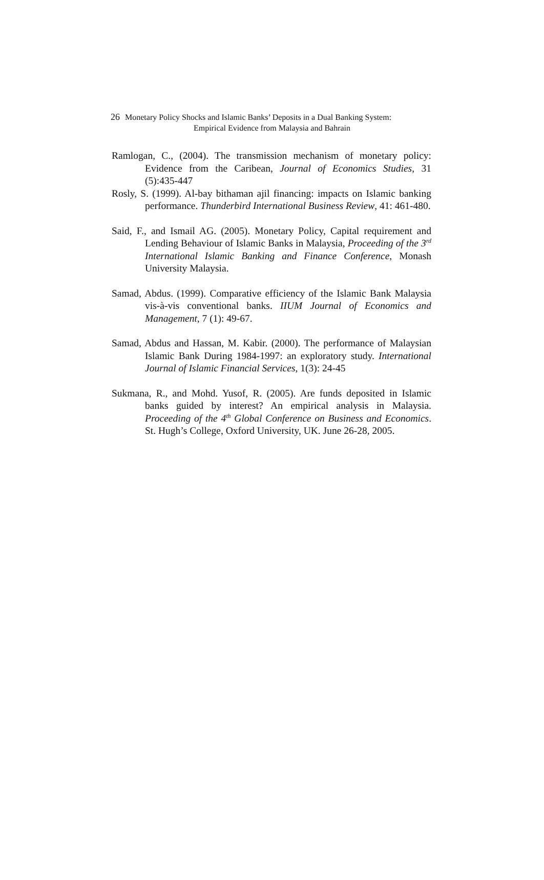26 Monetary Policy Shocks and Islamic Banks’ Deposits in a Dual Banking System:
Empirical Evidence from Malaysia and Bahrain
Ramlogan, C., (2004). The transmission mechanism of monetary policy: Evidence from the Caribean, Journal of Economics Studies, 31 (5):435-447
Rosly, S. (1999). Al-bay bithaman ajil financing: impacts on Islamic banking performance. Thunderbird International Business Review, 41: 461-480.
Said, F., and Ismail AG. (2005). Monetary Policy, Capital requirement and Lending Behaviour of Islamic Banks in Malaysia, Proceeding of the 3<sup>rd</sup> International Islamic Banking and Finance Conference, Monash University Malaysia.
Samad, Abdus. (1999). Comparative efficiency of the Islamic Bank Malaysia vis-à-vis conventional banks. IIUM Journal of Economics and Management, 7 (1): 49-67.
Samad, Abdus and Hassan, M. Kabir. (2000). The performance of Malaysian Islamic Bank During 1984-1997: an exploratory study. International Journal of Islamic Financial Services, 1(3): 24-45
Sukmana, R., and Mohd. Yusof, R. (2005). Are funds deposited in Islamic banks guided by interest? An empirical analysis in Malaysia. Proceeding of the 4<sup>th</sup> Global Conference on Business and Economics. St. Hugh’s College, Oxford University, UK. June 26-28, 2005.